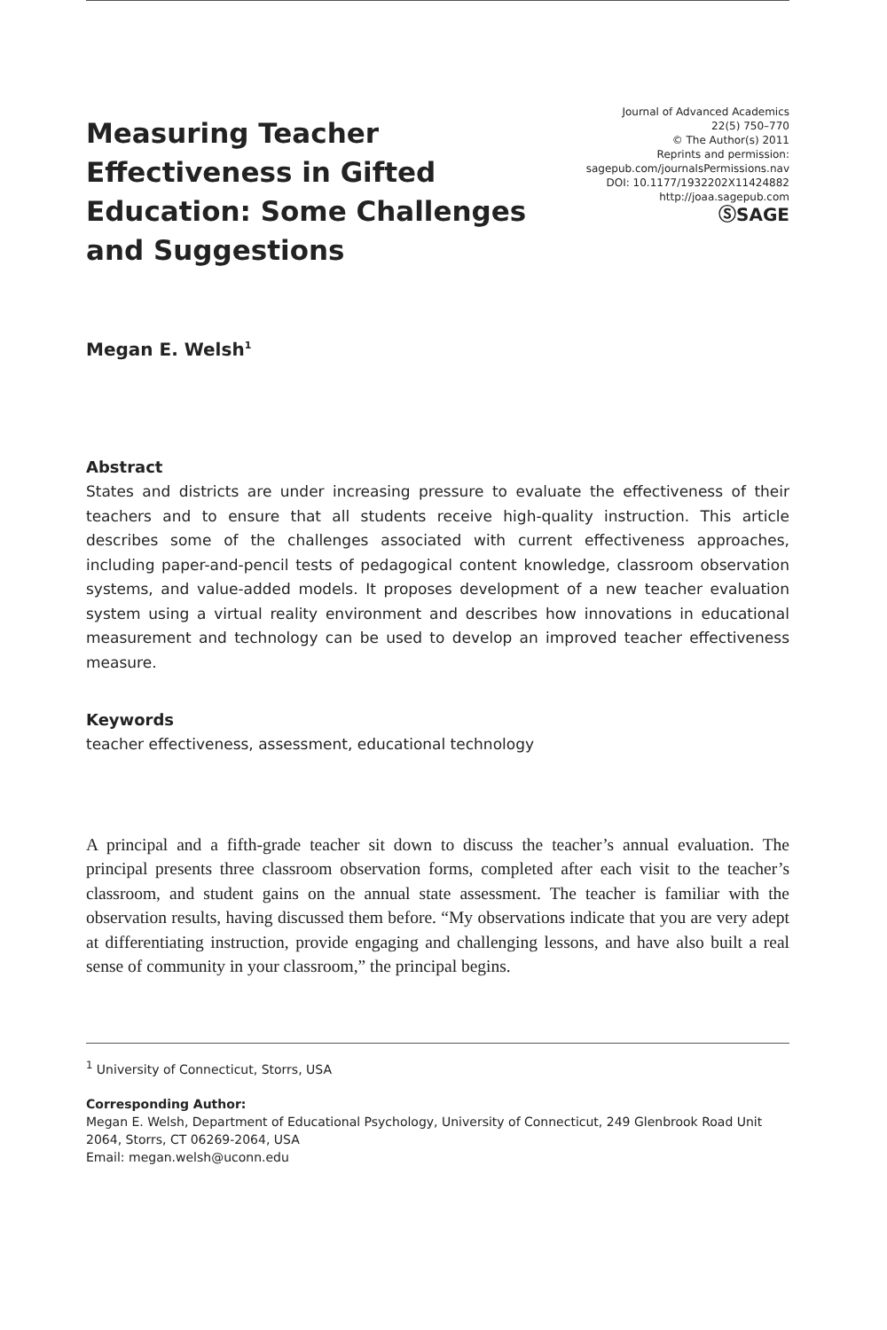Measuring Teacher Effectiveness in Gifted Education: Some Challenges and Suggestions
Journal of Advanced Academics
22(5) 750–770
© The Author(s) 2011
Reprints and permission:
sagepub.com/journalsPermissions.nav
DOI: 10.1177/1932202X11424882
http://joaa.sagepub.com
ⓈSAGE
Megan E. Welsh<sup>1</sup>
Abstract
States and districts are under increasing pressure to evaluate the effectiveness of their teachers and to ensure that all students receive high-quality instruction. This article describes some of the challenges associated with current effectiveness approaches, including paper-and-pencil tests of pedagogical content knowledge, classroom observation systems, and value-added models. It proposes development of a new teacher evaluation system using a virtual reality environment and describes how innovations in educational measurement and technology can be used to develop an improved teacher effectiveness measure.
Keywords
teacher effectiveness, assessment, educational technology
A principal and a fifth-grade teacher sit down to discuss the teacher’s annual evaluation. The principal presents three classroom observation forms, completed after each visit to the teacher’s classroom, and student gains on the annual state assessment. The teacher is familiar with the observation results, having discussed them before. “My observations indicate that you are very adept at differentiating instruction, provide engaging and challenging lessons, and have also built a real sense of community in your classroom,” the principal begins.
<sup>1</sup> University of Connecticut, Storrs, USA
Corresponding Author:
Megan E. Welsh, Department of Educational Psychology, University of Connecticut, 249 Glenbrook Road Unit 2064, Storrs, CT 06269-2064, USA
Email: megan.welsh@uconn.edu